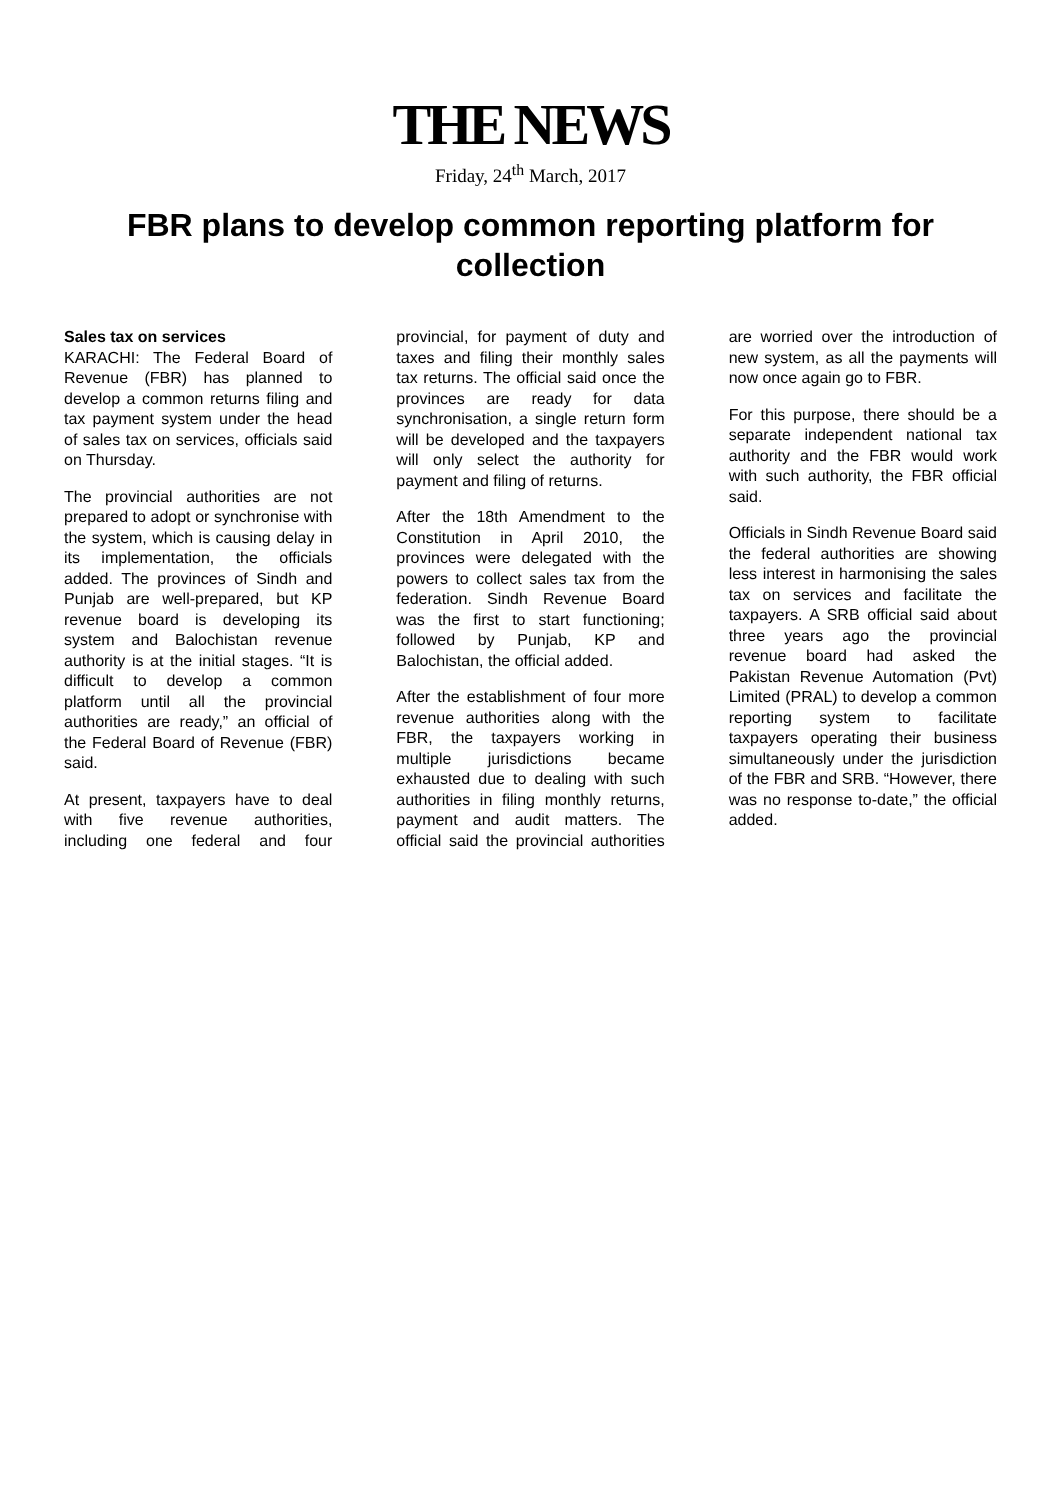THE NEWS
Friday, 24<sup>th</sup> March, 2017
FBR plans to develop common reporting platform for collection
Sales tax on services
KARACHI: The Federal Board of Revenue (FBR) has planned to develop a common returns filing and tax payment system under the head of sales tax on services, officials said on Thursday.
The provincial authorities are not prepared to adopt or synchronise with the system, which is causing delay in its implementation, the officials added. The provinces of Sindh and Punjab are well-prepared, but KP revenue board is developing its system and Balochistan revenue authority is at the initial stages. “It is difficult to develop a common platform until all the provincial authorities are ready,” an official of the Federal Board of Revenue (FBR) said.
At present, taxpayers have to deal with five revenue authorities, including one federal and four provincial, for payment of duty and taxes and filing their monthly sales tax returns. The official said once the provinces are ready for data synchronisation, a single return form will be developed and the taxpayers will only select the authority for payment and filing of returns.
After the 18th Amendment to the Constitution in April 2010, the provinces were delegated with the powers to collect sales tax from the federation. Sindh Revenue Board was the first to start functioning; followed by Punjab, KP and Balochistan, the official added.
After the establishment of four more revenue authorities along with the FBR, the taxpayers working in multiple jurisdictions became exhausted due to dealing with such authorities in filing monthly returns, payment and audit matters. The official said the provincial authorities are worried over the introduction of new system, as all the payments will now once again go to FBR.
For this purpose, there should be a separate independent national tax authority and the FBR would work with such authority, the FBR official said.
Officials in Sindh Revenue Board said the federal authorities are showing less interest in harmonising the sales tax on services and facilitate the taxpayers. A SRB official said about three years ago the provincial revenue board had asked the Pakistan Revenue Automation (Pvt) Limited (PRAL) to develop a common reporting system to facilitate taxpayers operating their business simultaneously under the jurisdiction of the FBR and SRB. “However, there was no response to-date,” the official added.